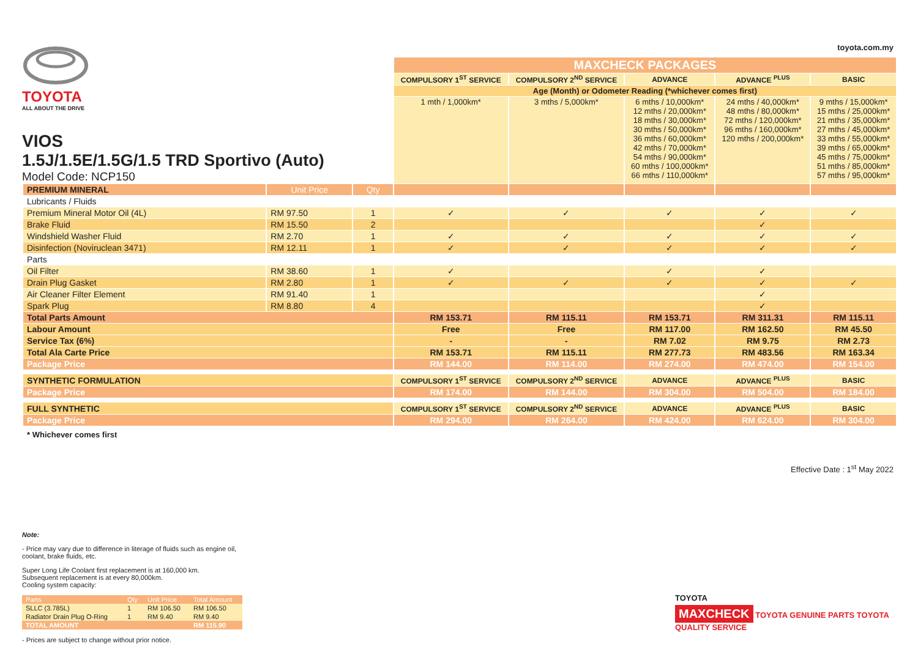toyota.com.my
TOYOTA
ALL ABOUT THE DRIVE
VIOS
1.5J/1.5E/1.5G/1.5 TRD Sportivo (Auto)
Model Code: NCP150
| | | | MAXCHECK PACKAGES | | | | |
| | | | COMPULSORY 1<sup>ST</sup> SERVICE | COMPULSORY 2<sup>ND</sup> SERVICE | ADVANCE | ADVANCE <sup>PLUS</sup> | BASIC |
| | | | Age (Month) or Odometer Reading (*whichever comes first) | | | | |
| | | | 1 mth / 1,000km* | 3 mths / 5,000km* | 6 mths / 10,000km* 12 mths / 20,000km* 18 mths / 30,000km* 30 mths / 50,000km* 36 mths / 60,000km* 42 mths / 70,000km* 54 mths / 90,000km* 60 mths / 100,000km* 66 mths / 110,000km* | 24 mths / 40,000km* 48 mths / 80,000km* 72 mths / 120,000km* 96 mths / 160,000km* 120 mths / 200,000km* | 9 mths / 15,000km* 15 mths / 25,000km* 21 mths / 35,000km* 27 mths / 45,000km* 33 mths / 55,000km* 39 mths / 65,000km* 45 mths / 75,000km* 51 mths / 85,000km* 57 mths / 95,000km* |
| PREMIUM MINERAL | Unit Price | Qty | | | | | |
| Lubricants / Fluids | | | | | | | |
| Premium Mineral Motor Oil (4L) | RM 97.50 | 1 | ✓ | ✓ | ✓ | ✓ | ✓ |
| Brake Fluid | RM 15.50 | 2 | | | | ✓ | |
| Windshield Washer Fluid | RM 2.70 | 1 | ✓ | ✓ | ✓ | ✓ | ✓ |
| Disinfection (Noviruclean 3471) | RM 12.11 | 1 | ✓ | ✓ | ✓ | ✓ | ✓ |
| Parts | | | | | | | |
| Oil Filter | RM 38.60 | 1 | ✓ | | ✓ | ✓ | |
| Drain Plug Gasket | RM 2.80 | 1 | ✓ | ✓ | ✓ | ✓ | ✓ |
| Air Cleaner Filter Element | RM 91.40 | 1 | | | | ✓ | |
| Spark Plug | RM 8.80 | 4 | | | | ✓ | |
| Total Parts Amount | | | RM 153.71 | RM 115.11 | RM 153.71 | RM 311.31 | RM 115.11 |
| Labour Amount | | | Free | Free | RM 117.00 | RM 162.50 | RM 45.50 |
| Service Tax (6%) | | | - | - | RM 7.02 | RM 9.75 | RM 2.73 |
| Total Ala Carte Price | | | RM 153.71 | RM 115.11 | RM 277.73 | RM 483.56 | RM 163.34 |
| Package Price | | | RM 144.00 | RM 114.00 | RM 274.00 | RM 474.00 | RM 154.00 |
| SYNTHETIC FORMULATION | | | COMPULSORY 1<sup>ST</sup> SERVICE | COMPULSORY 2<sup>ND</sup> SERVICE | ADVANCE | ADVANCE <sup>PLUS</sup> | BASIC |
| Package Price | | | RM 174.00 | RM 144.00 | RM 304.00 | RM 504.00 | RM 184.00 |
| FULL SYNTHETIC | | | COMPULSORY 1<sup>ST</sup> SERVICE | COMPULSORY 2<sup>ND</sup> SERVICE | ADVANCE | ADVANCE <sup>PLUS</sup> | BASIC |
| Package Price | | | RM 294.00 | RM 264.00 | RM 424.00 | RM 624.00 | RM 304.00 |
| * Whichever comes first | | | | | | | |
Effective Date : 1<sup>st</sup> May 2022
Note:
- Price may vary due to difference in literage of fluids such as engine oil, coolant, brake fluids, etc.
Super Long Life Coolant first replacement is at 160,000 km.
Subsequent replacement is at every 80,000km.
Cooling system capacity:
| Parts | Qty | Unit Price | Total Amount |
| SLLC (3.785L) | 1 | RM 106.50 | RM 106.50 |
| Radiator Drain Plug O-Ring | 1 | RM 9.40 | RM 9.40 |
| TOTAL AMOUNT | | | RM 115.90 |
- Prices are subject to change without prior notice.
TOYOTA
MAXCHECK TOYOTA GENUINE PARTS TOYOTA QUALITY SERVICE